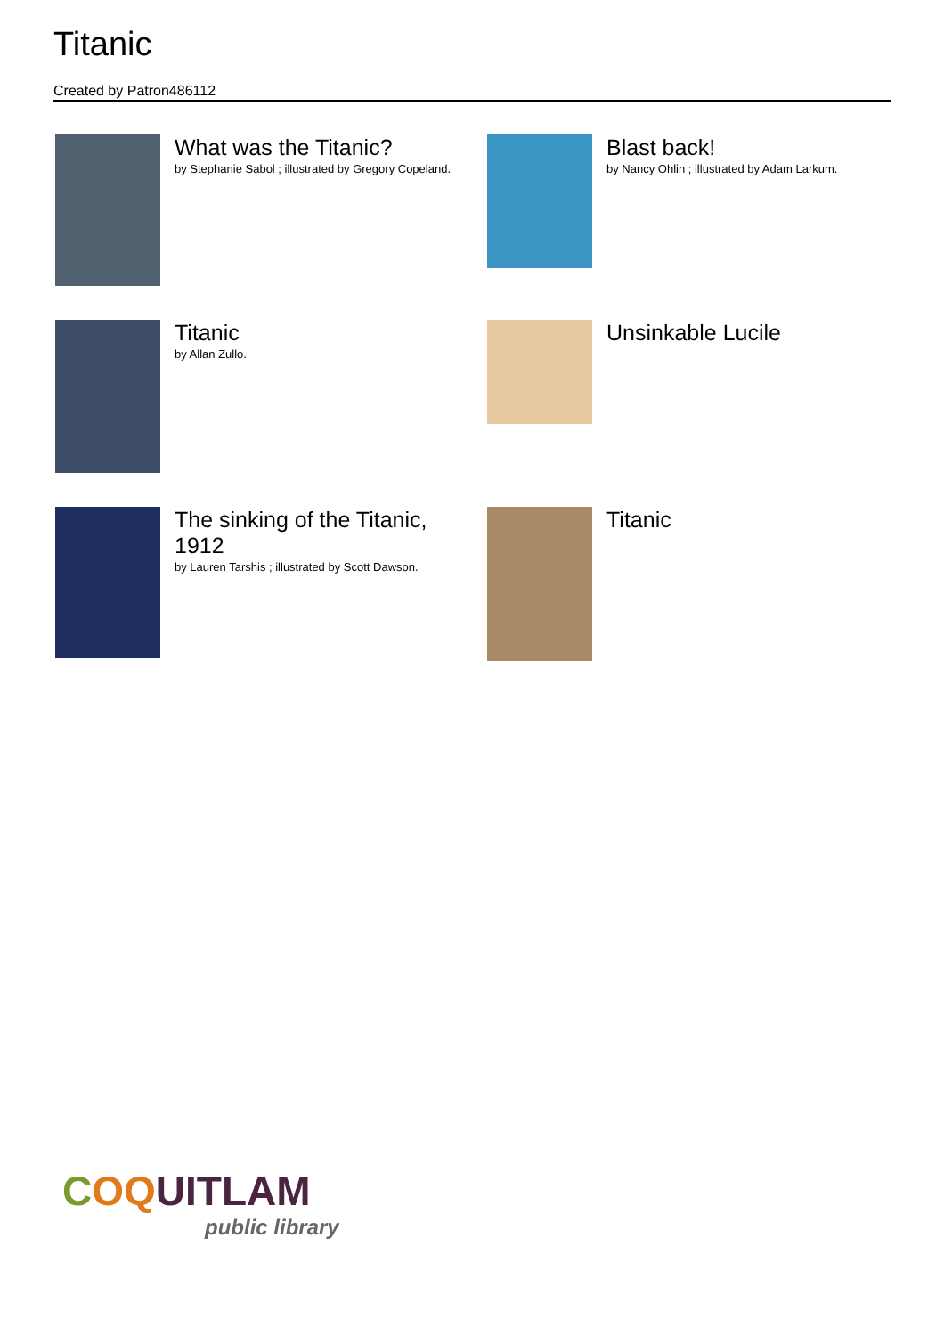Titanic
Created by Patron486112
What was the Titanic?
by Stephanie Sabol ; illustrated by Gregory Copeland.
Blast back!
by Nancy Ohlin ; illustrated by Adam Larkum.
Titanic
by Allan Zullo.
Unsinkable Lucile
The sinking of the Titanic, 1912
by Lauren Tarshis ; illustrated by Scott Dawson.
Titanic
COQUITLAM
public library